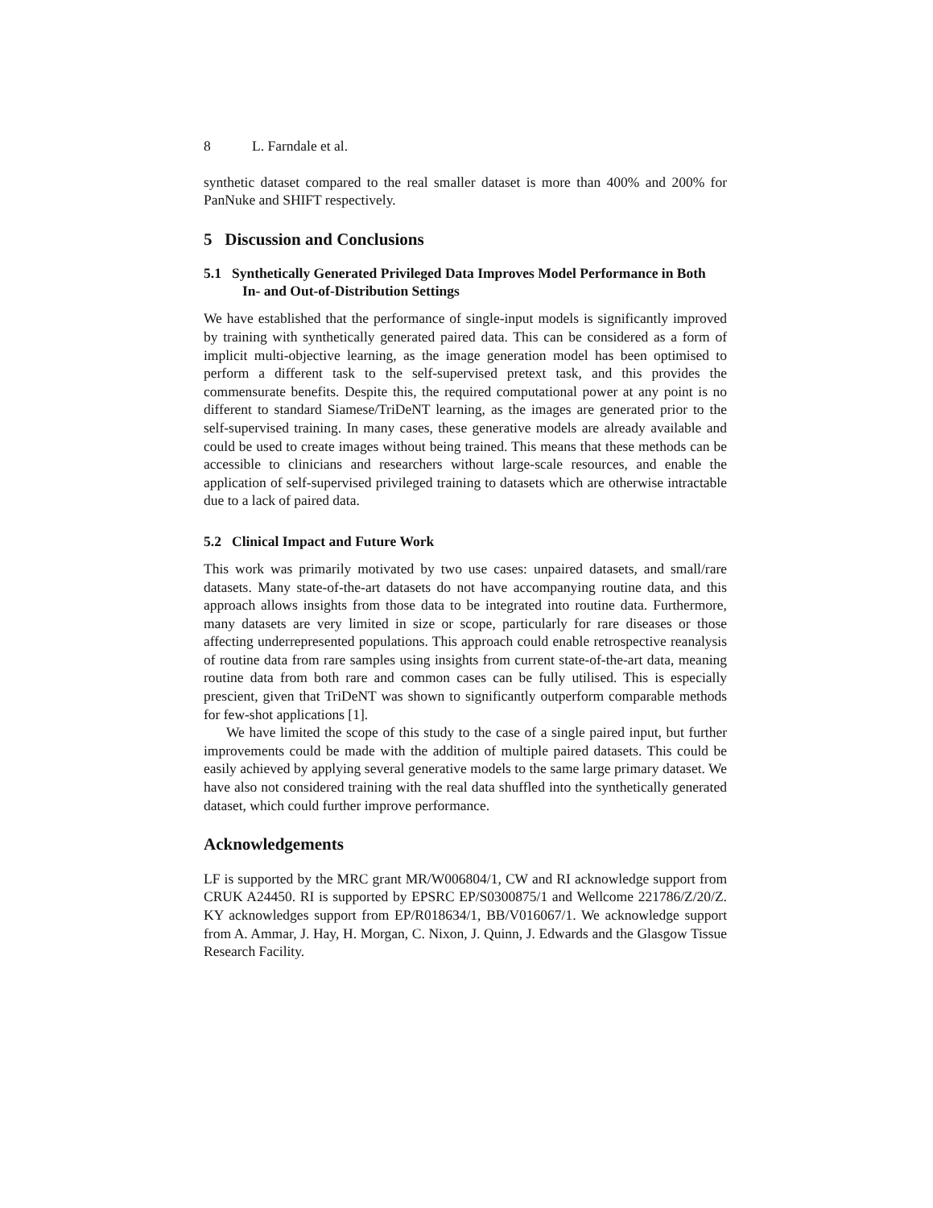8 L. Farndale et al.
synthetic dataset compared to the real smaller dataset is more than 400% and 200% for PanNuke and SHIFT respectively.
5 Discussion and Conclusions
5.1 Synthetically Generated Privileged Data Improves Model Performance in Both In- and Out-of-Distribution Settings
We have established that the performance of single-input models is significantly improved by training with synthetically generated paired data. This can be considered as a form of implicit multi-objective learning, as the image generation model has been optimised to perform a different task to the self-supervised pretext task, and this provides the commensurate benefits. Despite this, the required computational power at any point is no different to standard Siamese/TriDeNT learning, as the images are generated prior to the self-supervised training. In many cases, these generative models are already available and could be used to create images without being trained. This means that these methods can be accessible to clinicians and researchers without large-scale resources, and enable the application of self-supervised privileged training to datasets which are otherwise intractable due to a lack of paired data.
5.2 Clinical Impact and Future Work
This work was primarily motivated by two use cases: unpaired datasets, and small/rare datasets. Many state-of-the-art datasets do not have accompanying routine data, and this approach allows insights from those data to be integrated into routine data. Furthermore, many datasets are very limited in size or scope, particularly for rare diseases or those affecting underrepresented populations. This approach could enable retrospective reanalysis of routine data from rare samples using insights from current state-of-the-art data, meaning routine data from both rare and common cases can be fully utilised. This is especially prescient, given that TriDeNT was shown to significantly outperform comparable methods for few-shot applications [1].
We have limited the scope of this study to the case of a single paired input, but further improvements could be made with the addition of multiple paired datasets. This could be easily achieved by applying several generative models to the same large primary dataset. We have also not considered training with the real data shuffled into the synthetically generated dataset, which could further improve performance.
Acknowledgements
LF is supported by the MRC grant MR/W006804/1, CW and RI acknowledge support from CRUK A24450. RI is supported by EPSRC EP/S0300875/1 and Wellcome 221786/Z/20/Z. KY acknowledges support from EP/R018634/1, BB/V016067/1. We acknowledge support from A. Ammar, J. Hay, H. Morgan, C. Nixon, J. Quinn, J. Edwards and the Glasgow Tissue Research Facility.